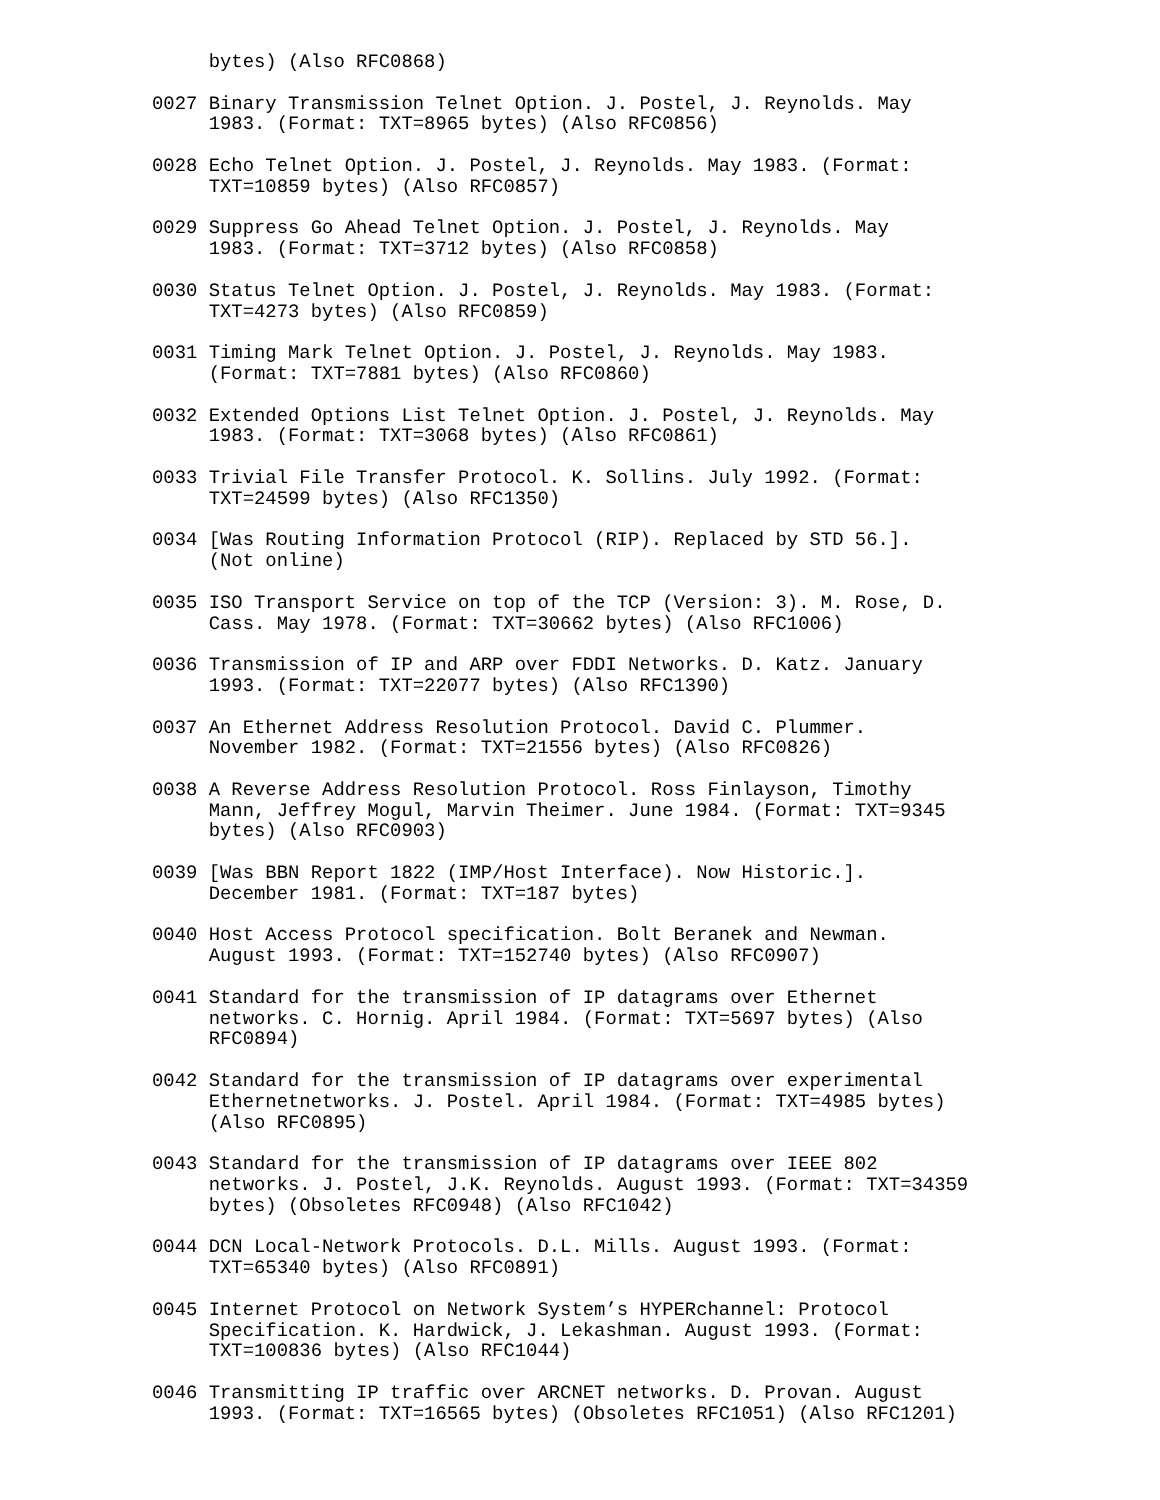bytes) (Also RFC0868)

0027 Binary Transmission Telnet Option. J. Postel, J. Reynolds. May
     1983. (Format: TXT=8965 bytes) (Also RFC0856)

0028 Echo Telnet Option. J. Postel, J. Reynolds. May 1983. (Format:
     TXT=10859 bytes) (Also RFC0857)

0029 Suppress Go Ahead Telnet Option. J. Postel, J. Reynolds. May
     1983. (Format: TXT=3712 bytes) (Also RFC0858)

0030 Status Telnet Option. J. Postel, J. Reynolds. May 1983. (Format:
     TXT=4273 bytes) (Also RFC0859)

0031 Timing Mark Telnet Option. J. Postel, J. Reynolds. May 1983.
     (Format: TXT=7881 bytes) (Also RFC0860)

0032 Extended Options List Telnet Option. J. Postel, J. Reynolds. May
     1983. (Format: TXT=3068 bytes) (Also RFC0861)

0033 Trivial File Transfer Protocol. K. Sollins. July 1992. (Format:
     TXT=24599 bytes) (Also RFC1350)

0034 [Was Routing Information Protocol (RIP). Replaced by STD 56.].
     (Not online)

0035 ISO Transport Service on top of the TCP (Version: 3). M. Rose, D.
     Cass. May 1978. (Format: TXT=30662 bytes) (Also RFC1006)

0036 Transmission of IP and ARP over FDDI Networks. D. Katz. January
     1993. (Format: TXT=22077 bytes) (Also RFC1390)

0037 An Ethernet Address Resolution Protocol. David C. Plummer.
     November 1982. (Format: TXT=21556 bytes) (Also RFC0826)

0038 A Reverse Address Resolution Protocol. Ross Finlayson, Timothy
     Mann, Jeffrey Mogul, Marvin Theimer. June 1984. (Format: TXT=9345
     bytes) (Also RFC0903)

0039 [Was BBN Report 1822 (IMP/Host Interface). Now Historic.].
     December 1981. (Format: TXT=187 bytes)

0040 Host Access Protocol specification. Bolt Beranek and Newman.
     August 1993. (Format: TXT=152740 bytes) (Also RFC0907)

0041 Standard for the transmission of IP datagrams over Ethernet
     networks. C. Hornig. April 1984. (Format: TXT=5697 bytes) (Also
     RFC0894)

0042 Standard for the transmission of IP datagrams over experimental
     Ethernetnetworks. J. Postel. April 1984. (Format: TXT=4985 bytes)
     (Also RFC0895)

0043 Standard for the transmission of IP datagrams over IEEE 802
     networks. J. Postel, J.K. Reynolds. August 1993. (Format: TXT=34359
     bytes) (Obsoletes RFC0948) (Also RFC1042)

0044 DCN Local-Network Protocols. D.L. Mills. August 1993. (Format:
     TXT=65340 bytes) (Also RFC0891)

0045 Internet Protocol on Network System’s HYPERchannel: Protocol
     Specification. K. Hardwick, J. Lekashman. August 1993. (Format:
     TXT=100836 bytes) (Also RFC1044)

0046 Transmitting IP traffic over ARCNET networks. D. Provan. August
     1993. (Format: TXT=16565 bytes) (Obsoletes RFC1051) (Also RFC1201)